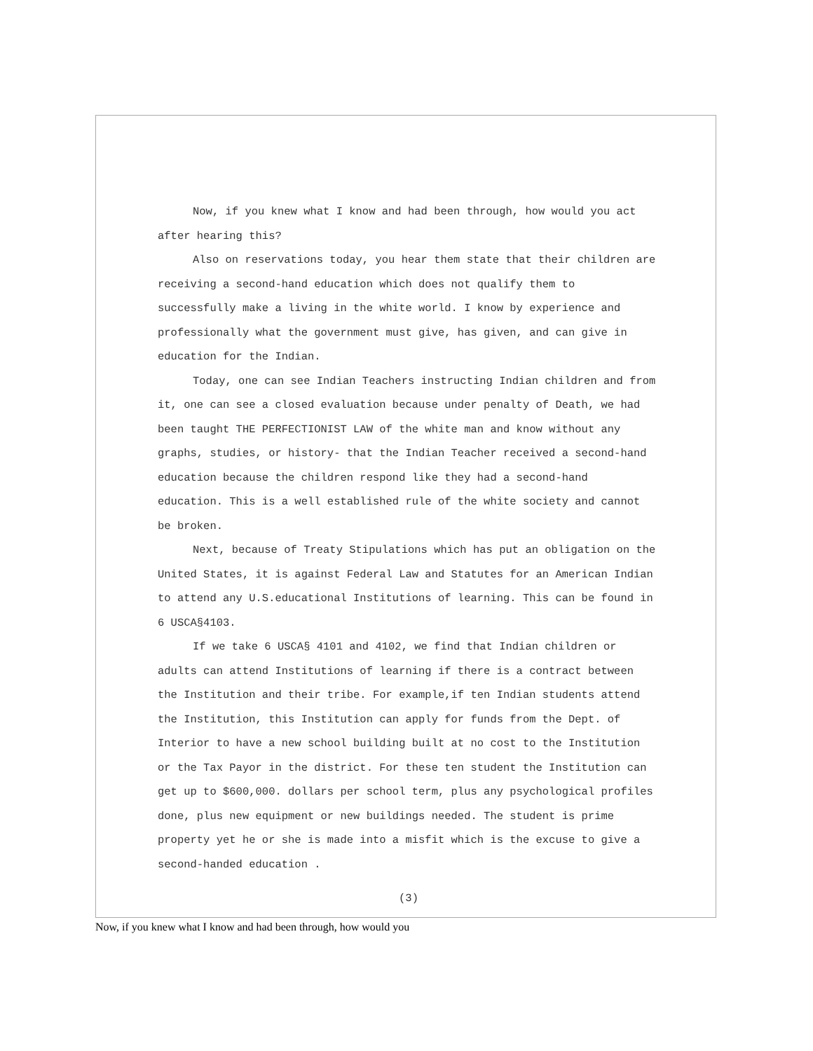Now, if you knew what I know and had been through, how would you act after hearing this?
Also on reservations today, you hear them state that their children are receiving a second-hand education which does not qualify them to successfully make a living in the white world. I know by experience and professionally what the government must give, has given, and can give in education for the Indian.
Today, one can see Indian Teachers instructing Indian children and from it, one can see a closed evaluation because under penalty of Death, we had been taught THE PERFECTIONIST LAW of the white man and know without any graphs, studies, or history- that the Indian Teacher received a second-hand education because the children respond like they had a second-hand education. This is a well established rule of the white society and cannot be broken.
Next, because of Treaty Stipulations which has put an obligation on the United States, it is against Federal Law and Statutes for an American Indian to attend any U.S.educational Institutions of learning. This can be found in 6 USCA§4103.
If we take 6 USCA§ 4101 and 4102, we find that Indian children or adults can attend Institutions of learning if there is a contract between the Institution and their tribe. For example,if ten Indian students attend the Institution, this Institution can apply for funds from the Dept. of Interior to have a new school building built at no cost to the Institution or the Tax Payor in the district. For these ten student the Institution can get up to $600,000. dollars per school term, plus any psychological profiles done, plus new equipment or new buildings needed. The student is prime property yet he or she is made into a misfit which is the excuse to give a second-handed education .
(3)
Now, if you knew what I know and had been through, how would you